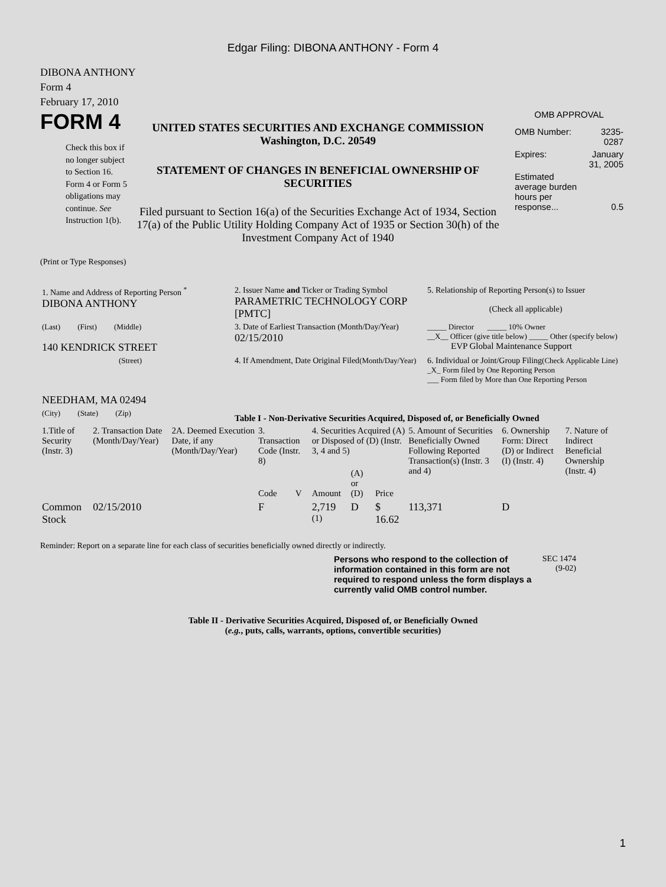Edgar Filing: DIBONA ANTHONY - Form 4
DIBONA ANTHONY
Form 4
February 17, 2010
FORM 4
Check this box if no longer subject to Section 16. Form 4 or Form 5 obligations may continue. See Instruction 1(b).
UNITED STATES SECURITIES AND EXCHANGE COMMISSION
Washington, D.C. 20549
STATEMENT OF CHANGES IN BENEFICIAL OWNERSHIP OF SECURITIES
Filed pursuant to Section 16(a) of the Securities Exchange Act of 1934, Section 17(a) of the Public Utility Holding Company Act of 1935 or Section 30(h) of the Investment Company Act of 1940
OMB APPROVAL
| OMB Number: | 3235-0287 |
| Expires: | January 31, 2005 |
| Estimated average burden hours per response... | 0.5 |
(Print or Type Responses)
| 1. Name and Address of Reporting Person <sup>*</sup> DIBONA ANTHONY | 2. Issuer Name and Ticker or Trading Symbol PARAMETRIC TECHNOLOGY CORP [PMTC] | 5. Relationship of Reporting Person(s) to Issuer (Check all applicable) |
| (Last) (First) (Middle) 140 KENDRICK STREET | 3. Date of Earliest Transaction (Month/Day/Year) 02/15/2010 | _____ Director _____ 10% Owner __X__ Officer (give title below) _____ Other (specify below) EVP Global Maintenance Support |
| (Street) NEEDHAM, MA 02494 | 4. If Amendment, Date Original Filed (Month/Day/Year) | 6. Individual or Joint/Group Filing (Check Applicable Line) _X_ Form filed by One Reporting Person ___ Form filed by More than One Reporting Person |
| (City) (State) (Zip) | Table I - Non-Derivative Securities Acquired, Disposed of, or Beneficially Owned | |
| 1.Title of Security (Instr. 3) | 2. Transaction Date (Month/Day/Year) | 2A. Deemed Execution Date, if any (Month/Day/Year) | 3. Transaction Code (Instr. 8) | | 4. Securities Acquired (A) or Disposed of (D) (Instr. 3, 4 and 5) | | | 5. Amount of Securities Beneficially Owned Following Reported Transaction(s) (Instr. 3 and 4) | 6. Ownership Form: Direct (D) or Indirect (I) (Instr. 4) | 7. Nature of Indirect Beneficial Ownership (Instr. 4) |
| --- | --- | --- | --- | --- | --- | --- | --- | --- | --- | --- |
| | | | Code | V | Amount | (A) or (D) | Price | | | |
| Common Stock | 02/15/2010 | | F | | 2,719 <sup>(1)</sup> | D | $ 16.62 | 113,371 | D | |
Reminder: Report on a separate line for each class of securities beneficially owned directly or indirectly.
Persons who respond to the collection of information contained in this form are not required to respond unless the form displays a currently valid OMB control number.
SEC 1474 (9-02)
Table II - Derivative Securities Acquired, Disposed of, or Beneficially Owned
(e.g., puts, calls, warrants, options, convertible securities)
1